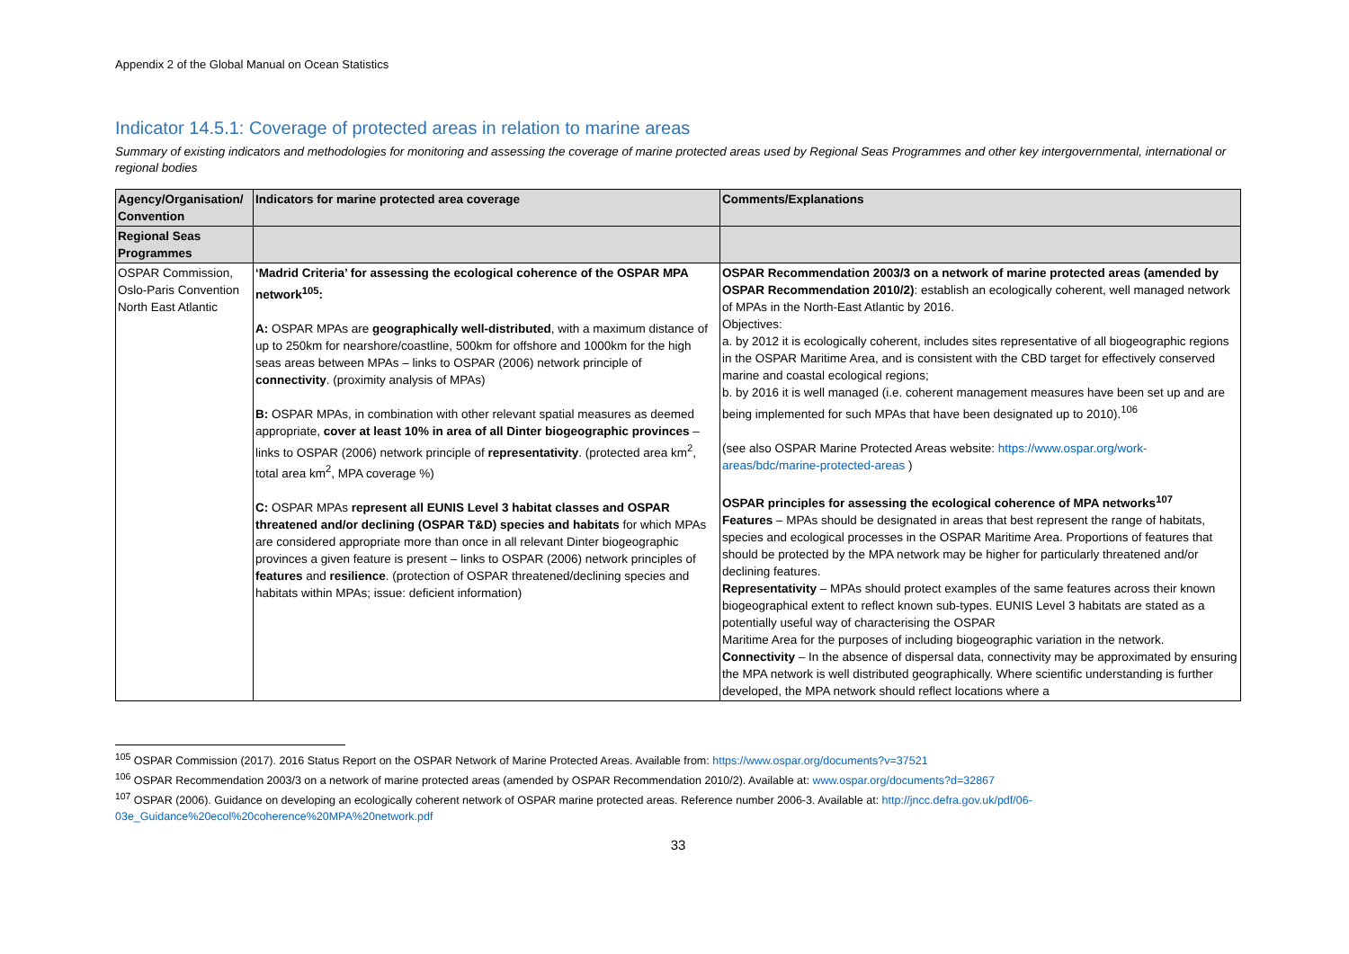Appendix 2 of the Global Manual on Ocean Statistics
Indicator 14.5.1: Coverage of protected areas in relation to marine areas
Summary of existing indicators and methodologies for monitoring and assessing the coverage of marine protected areas used by Regional Seas Programmes and other key intergovernmental, international or regional bodies
| Agency/Organisation/ Convention | Indicators for marine protected area coverage | Comments/Explanations |
| --- | --- | --- |
| Regional Seas Programmes | | |
| OSPAR Commission, Oslo-Paris Convention North East Atlantic | ‘Madrid Criteria’ for assessing the ecological coherence of the OSPAR MPA network<sup>105</sup>: A: OSPAR MPAs are geographically well-distributed , with a maximum distance of up to 250km for nearshore/coastline, 500km for offshore and 1000km for the high seas areas between MPAs – links to OSPAR (2006) network principle of connectivity . (proximity analysis of MPAs) B: OSPAR MPAs, in combination with other relevant spatial measures as deemed appropriate, cover at least 10% in area of all Dinter biogeographic provinces – links to OSPAR (2006) network principle of representativity . (protected area km<sup>2</sup>, total area km<sup>2</sup>, MPA coverage %) C: OSPAR MPAs represent all EUNIS Level 3 habitat classes and OSPAR threatened and/or declining (OSPAR T&D) species and habitats for which MPAs are considered appropriate more than once in all relevant Dinter biogeographic provinces a given feature is present – links to OSPAR (2006) network principles of features and resilience . (protection of OSPAR threatened/declining species and habitats within MPAs; issue: deficient information) | OSPAR Recommendation 2003/3 on a network of marine protected areas (amended by OSPAR Recommendation 2010/2) : establish an ecologically coherent, well managed network of MPAs in the North-East Atlantic by 2016. Objectives: a. by 2012 it is ecologically coherent, includes sites representative of all biogeographic regions in the OSPAR Maritime Area, and is consistent with the CBD target for effectively conserved marine and coastal ecological regions; b. by 2016 it is well managed (i.e. coherent management measures have been set up and are being implemented for such MPAs that have been designated up to 2010).<sup>106</sup> (see also OSPAR Marine Protected Areas website: https://www.ospar.org/work-areas/bdc/marine-protected-areas ) OSPAR principles for assessing the ecological coherence of MPA networks<sup>107</sup> Features – MPAs should be designated in areas that best represent the range of habitats, species and ecological processes in the OSPAR Maritime Area. Proportions of features that should be protected by the MPA network may be higher for particularly threatened and/or declining features. Representativity – MPAs should protect examples of the same features across their known biogeographical extent to reflect known sub-types. EUNIS Level 3 habitats are stated as a potentially useful way of characterising the OSPAR Maritime Area for the purposes of including biogeographic variation in the network. Connectivity – In the absence of dispersal data, connectivity may be approximated by ensuring the MPA network is well distributed geographically. Where scientific understanding is further developed, the MPA network should reflect locations where a |
<sup>105</sup> OSPAR Commission (2017). 2016 Status Report on the OSPAR Network of Marine Protected Areas. Available from: https://www.ospar.org/documents?v=37521
<sup>106</sup> OSPAR Recommendation 2003/3 on a network of marine protected areas (amended by OSPAR Recommendation 2010/2). Available at: www.ospar.org/documents?d=32867
<sup>107</sup> OSPAR (2006). Guidance on developing an ecologically coherent network of OSPAR marine protected areas. Reference number 2006-3. Available at: http://jncc.defra.gov.uk/pdf/06-03e_Guidance%20ecol%20coherence%20MPA%20network.pdf
33